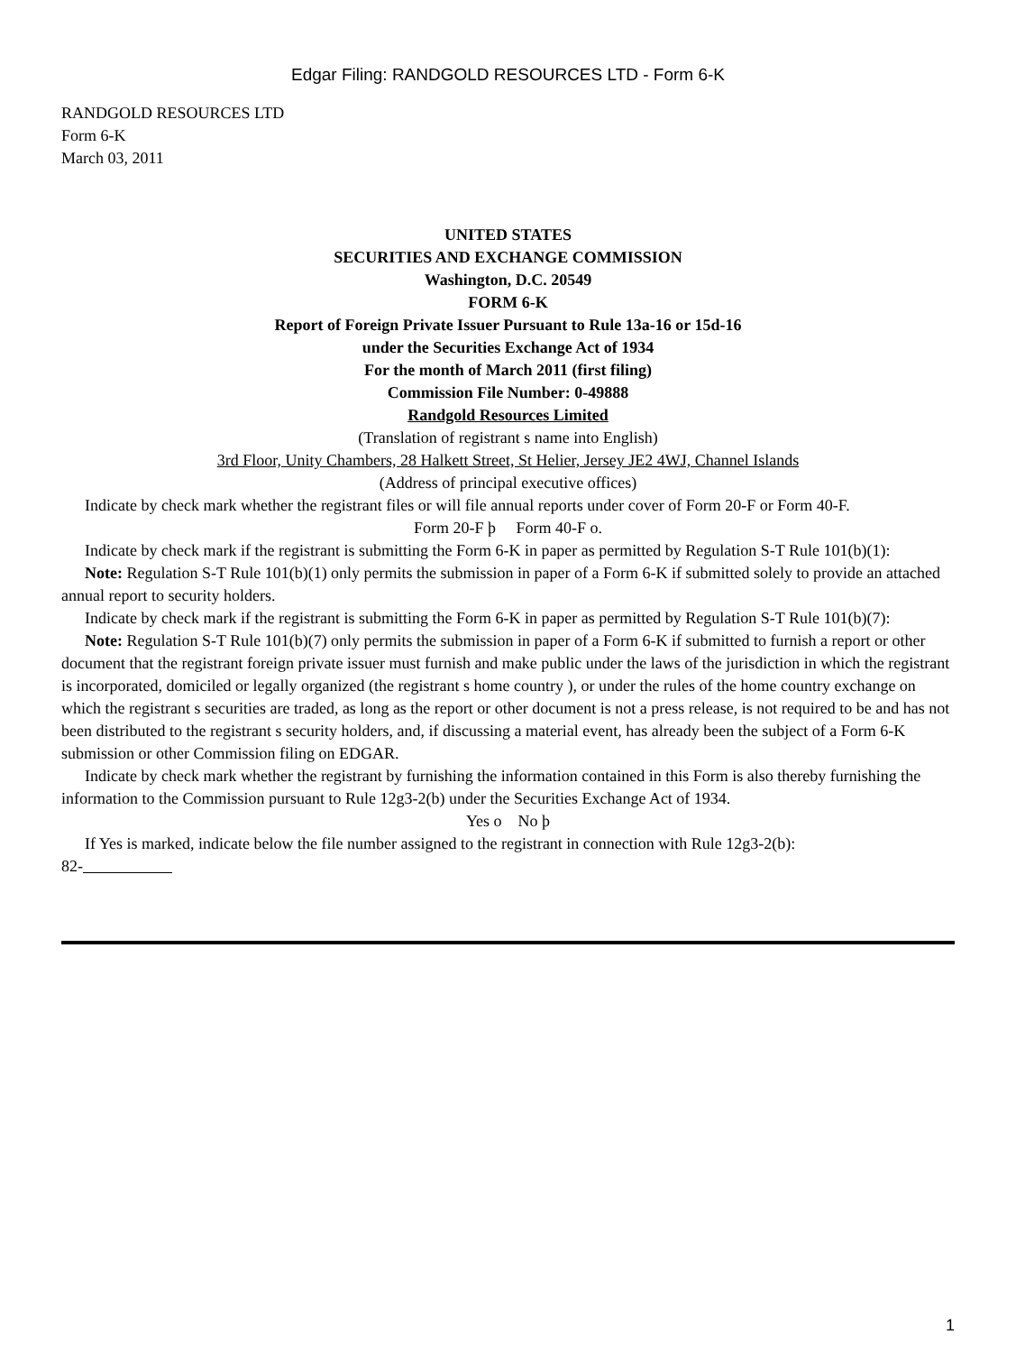Edgar Filing: RANDGOLD RESOURCES LTD - Form 6-K
RANDGOLD RESOURCES LTD
Form 6-K
March 03, 2011
UNITED STATES
SECURITIES AND EXCHANGE COMMISSION
Washington, D.C. 20549
FORM 6-K
Report of Foreign Private Issuer Pursuant to Rule 13a-16 or 15d-16
under the Securities Exchange Act of 1934
For the month of March 2011 (first filing)
Commission File Number: 0-49888
Randgold Resources Limited
(Translation of registrant s name into English)
3rd Floor, Unity Chambers, 28 Halkett Street, St Helier, Jersey JE2 4WJ, Channel Islands
(Address of principal executive offices)
Indicate by check mark whether the registrant files or will file annual reports under cover of Form 20-F or Form 40-F.
Form 20-F þ Form 40-F o.
Indicate by check mark if the registrant is submitting the Form 6-K in paper as permitted by Regulation S-T Rule 101(b)(1):
Note: Regulation S-T Rule 101(b)(1) only permits the submission in paper of a Form 6-K if submitted solely to provide an attached annual report to security holders.
Indicate by check mark if the registrant is submitting the Form 6-K in paper as permitted by Regulation S-T Rule 101(b)(7):
Note: Regulation S-T Rule 101(b)(7) only permits the submission in paper of a Form 6-K if submitted to furnish a report or other document that the registrant foreign private issuer must furnish and make public under the laws of the jurisdiction in which the registrant is incorporated, domiciled or legally organized (the registrant s home country ), or under the rules of the home country exchange on which the registrant s securities are traded, as long as the report or other document is not a press release, is not required to be and has not been distributed to the registrant s security holders, and, if discussing a material event, has already been the subject of a Form 6-K submission or other Commission filing on EDGAR.
Indicate by check mark whether the registrant by furnishing the information contained in this Form is also thereby furnishing the information to the Commission pursuant to Rule 12g3-2(b) under the Securities Exchange Act of 1934.
Yes o No þ
If Yes is marked, indicate below the file number assigned to the registrant in connection with Rule 12g3-2(b):
82-
1